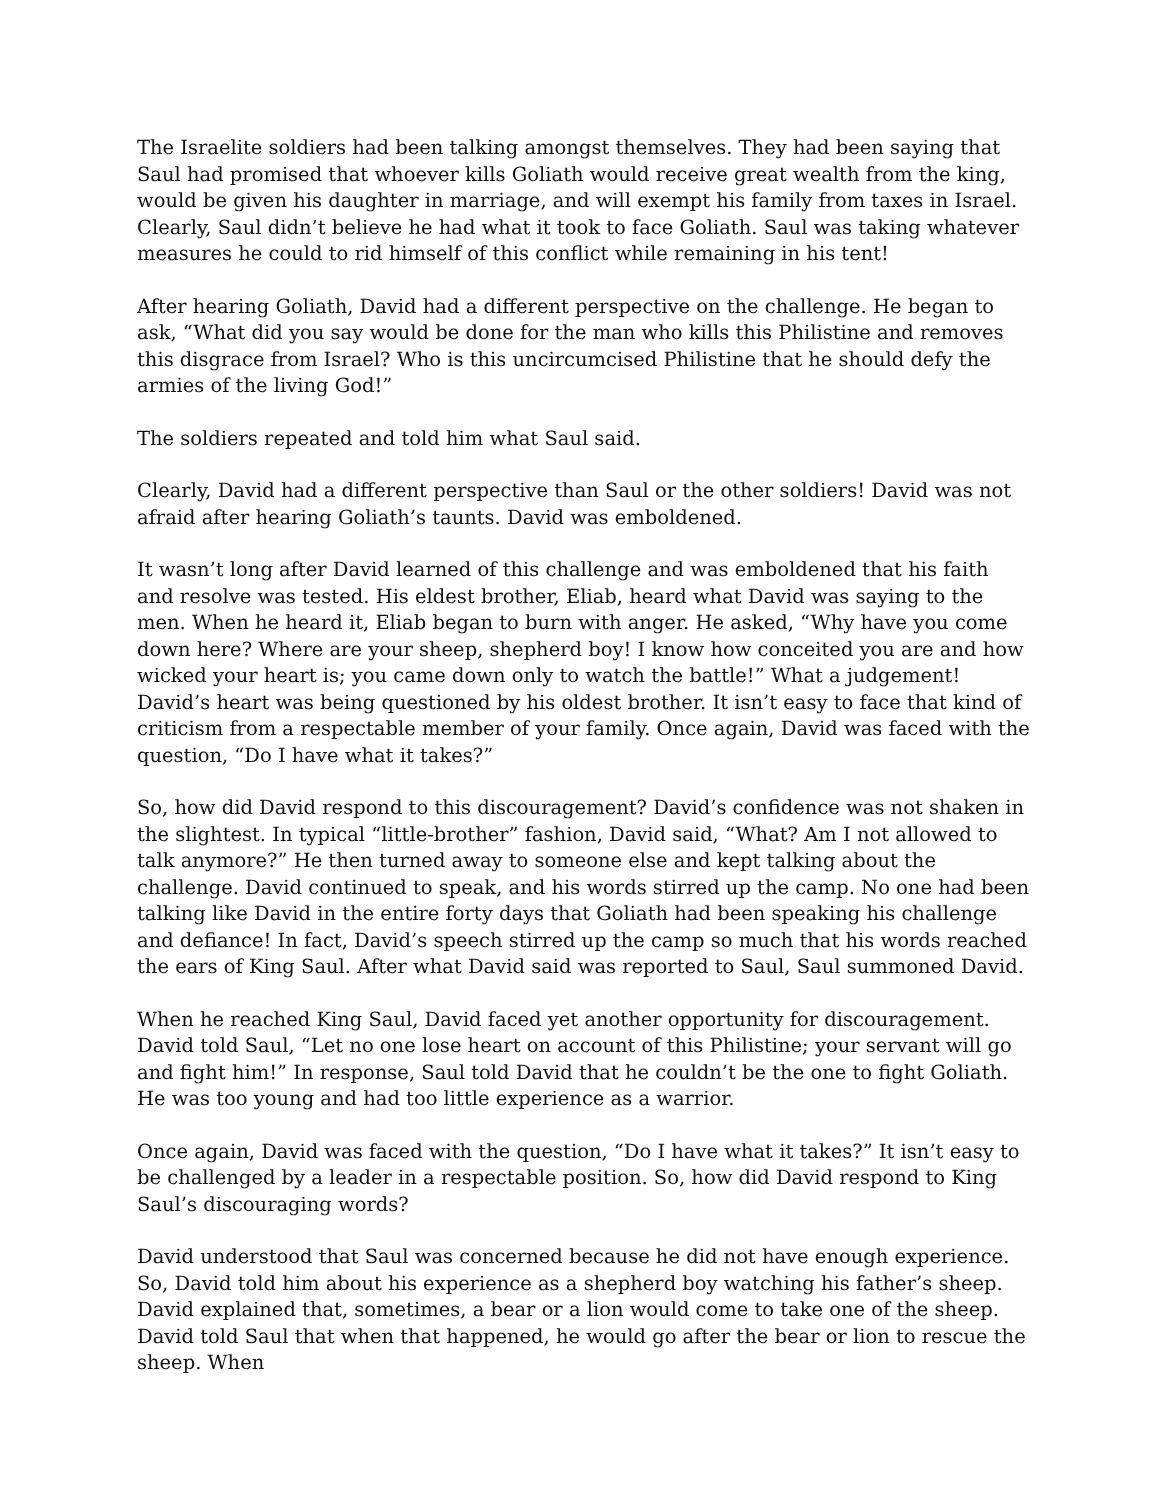The Israelite soldiers had been talking amongst themselves. They had been saying that Saul had promised that whoever kills Goliath would receive great wealth from the king, would be given his daughter in marriage, and will exempt his family from taxes in Israel. Clearly, Saul didn’t believe he had what it took to face Goliath. Saul was taking whatever measures he could to rid himself of this conflict while remaining in his tent!
After hearing Goliath, David had a different perspective on the challenge. He began to ask, “What did you say would be done for the man who kills this Philistine and removes this disgrace from Israel? Who is this uncircumcised Philistine that he should defy the armies of the living God!”
The soldiers repeated and told him what Saul said.
Clearly, David had a different perspective than Saul or the other soldiers! David was not afraid after hearing Goliath’s taunts. David was emboldened.
It wasn’t long after David learned of this challenge and was emboldened that his faith and resolve was tested. His eldest brother, Eliab, heard what David was saying to the men. When he heard it, Eliab began to burn with anger. He asked, “Why have you come down here? Where are your sheep, shepherd boy! I know how conceited you are and how wicked your heart is; you came down only to watch the battle!” What a judgement! David’s heart was being questioned by his oldest brother. It isn’t easy to face that kind of criticism from a respectable member of your family. Once again, David was faced with the question, “Do I have what it takes?”
So, how did David respond to this discouragement? David’s confidence was not shaken in the slightest. In typical “little-brother” fashion, David said, “What? Am I not allowed to talk anymore?” He then turned away to someone else and kept talking about the challenge. David continued to speak, and his words stirred up the camp. No one had been talking like David in the entire forty days that Goliath had been speaking his challenge and defiance! In fact, David’s speech stirred up the camp so much that his words reached the ears of King Saul. After what David said was reported to Saul, Saul summoned David.
When he reached King Saul, David faced yet another opportunity for discouragement. David told Saul, “Let no one lose heart on account of this Philistine; your servant will go and fight him!” In response, Saul told David that he couldn’t be the one to fight Goliath. He was too young and had too little experience as a warrior.
Once again, David was faced with the question, “Do I have what it takes?” It isn’t easy to be challenged by a leader in a respectable position. So, how did David respond to King Saul’s discouraging words?
David understood that Saul was concerned because he did not have enough experience. So, David told him about his experience as a shepherd boy watching his father’s sheep. David explained that, sometimes, a bear or a lion would come to take one of the sheep. David told Saul that when that happened, he would go after the bear or lion to rescue the sheep. When